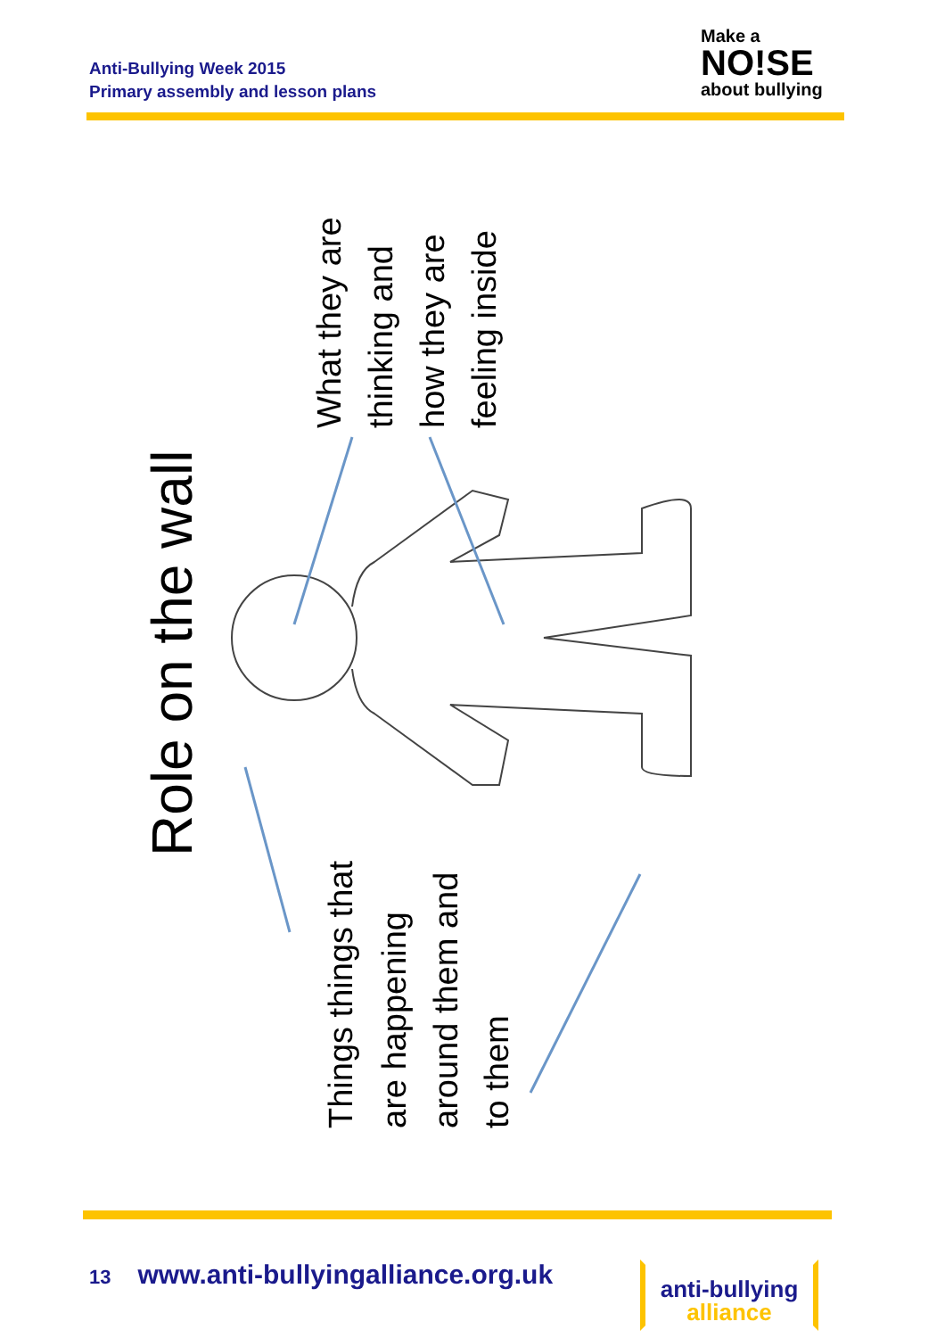Anti-Bullying Week 2015
Primary assembly and lesson plans
Make a
NO!SE
about bullying
Role on the wall
What they are
thinking and
how they are
feeling inside
Things things that
are happening
around them and
to them
13 www.anti-bullyingalliance.org.uk
anti-bullying
alliance